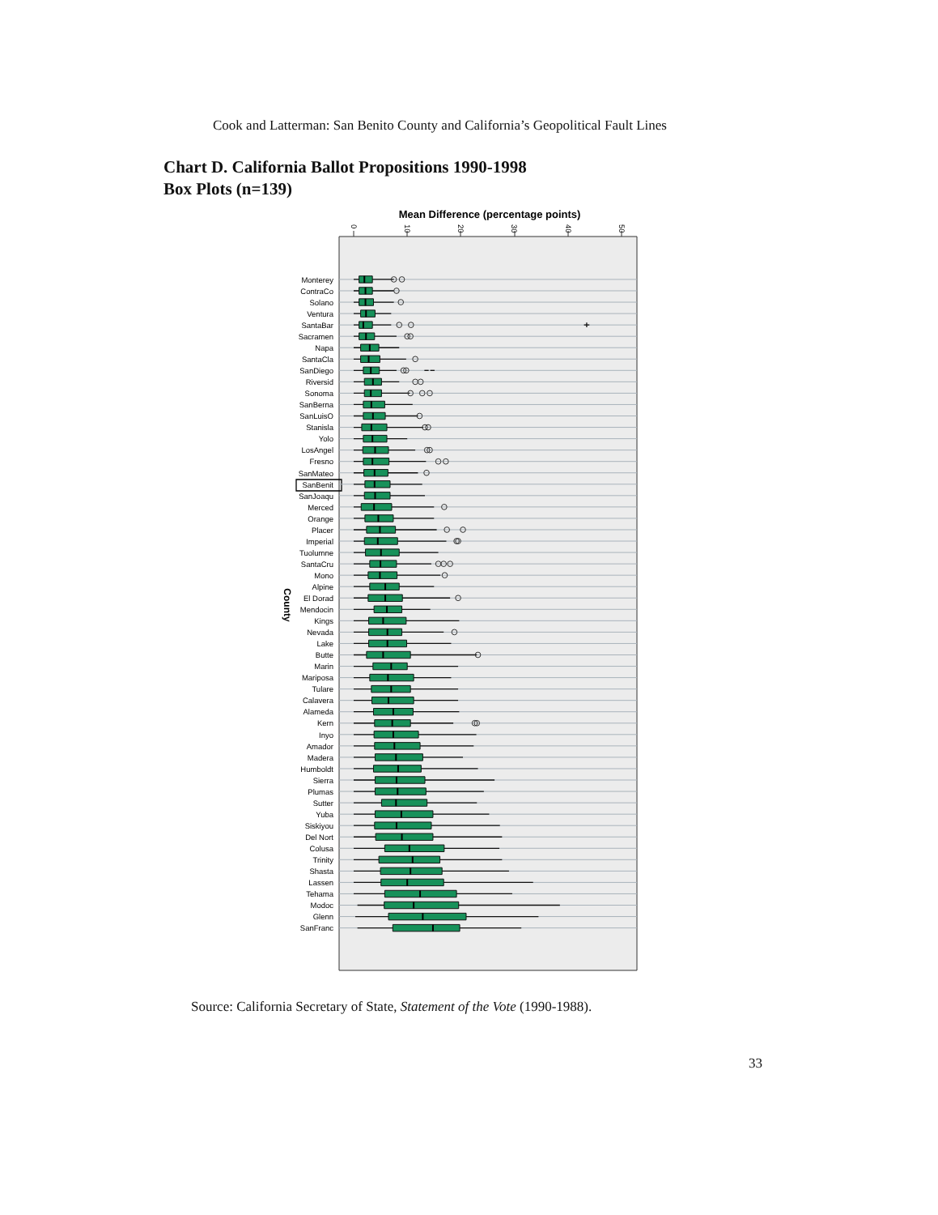Cook and Latterman: San Benito County and California’s Geopolitical Fault Lines
Chart D. California Ballot Propositions 1990-1998
Box Plots (n=139)
Mean Difference (percentage points)
0
10
20
30
40
50
County
Monterey
ContraCo
Solano
Ventura
SantaBar
Sacramen
Napa
SantaCla
SanDiego
Riversid
Sonoma
SanBerna
SanLuisO
Stanisla
Yolo
LosAngel
Fresno
SanMateo
SanBenit
SanJoaqu
Merced
Orange
Placer
Imperial
Tuolumne
SantaCru
Mono
Alpine
El Dorad
Mendocin
Kings
Nevada
Lake
Butte
Marin
Mariposa
Tulare
Calavera
Alameda
Kern
Inyo
Amador
Madera
Humboldt
Sierra
Plumas
Sutter
Yuba
Siskiyou
Del Nort
Colusa
Trinity
Shasta
Lassen
Tehama
Modoc
Glenn
SanFranc
Source: California Secretary of State, Statement of the Vote (1990-1988).
33